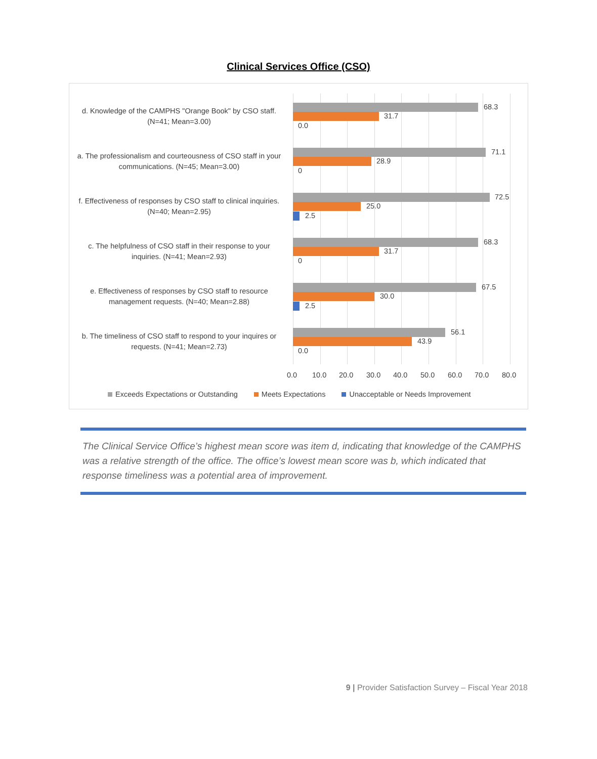Clinical Services Office (CSO)
d. Knowledge of the CAMPHS "Orange Book" by CSO staff. (N=41; Mean=3.00)
68.3
31.7
0.0
a. The professionalism and courteousness of CSO staff in your communications. (N=45; Mean=3.00)
71.1
28.9
0
f. Effectiveness of responses by CSO staff to clinical inquiries. (N=40; Mean=2.95)
72.5
25.0
2.5
c. The helpfulness of CSO staff in their response to your inquiries. (N=41; Mean=2.93)
68.3
31.7
0
e. Effectiveness of responses by CSO staff to resource management requests. (N=40; Mean=2.88)
67.5
30.0
2.5
b. The timeliness of CSO staff to respond to your inquires or requests. (N=41; Mean=2.73)
56.1
43.9
0.0
0.0 10.0 20.0 30.0 40.0 50.0 60.0 70.0 80.0
Exceeds Expectations or Outstanding Meets Expectations Unacceptable or Needs Improvement
The Clinical Service Office’s highest mean score was item d, indicating that knowledge of the CAMPHS was a relative strength of the office. The office’s lowest mean score was b, which indicated that response timeliness was a potential area of improvement.
9 | Provider Satisfaction Survey – Fiscal Year 2018